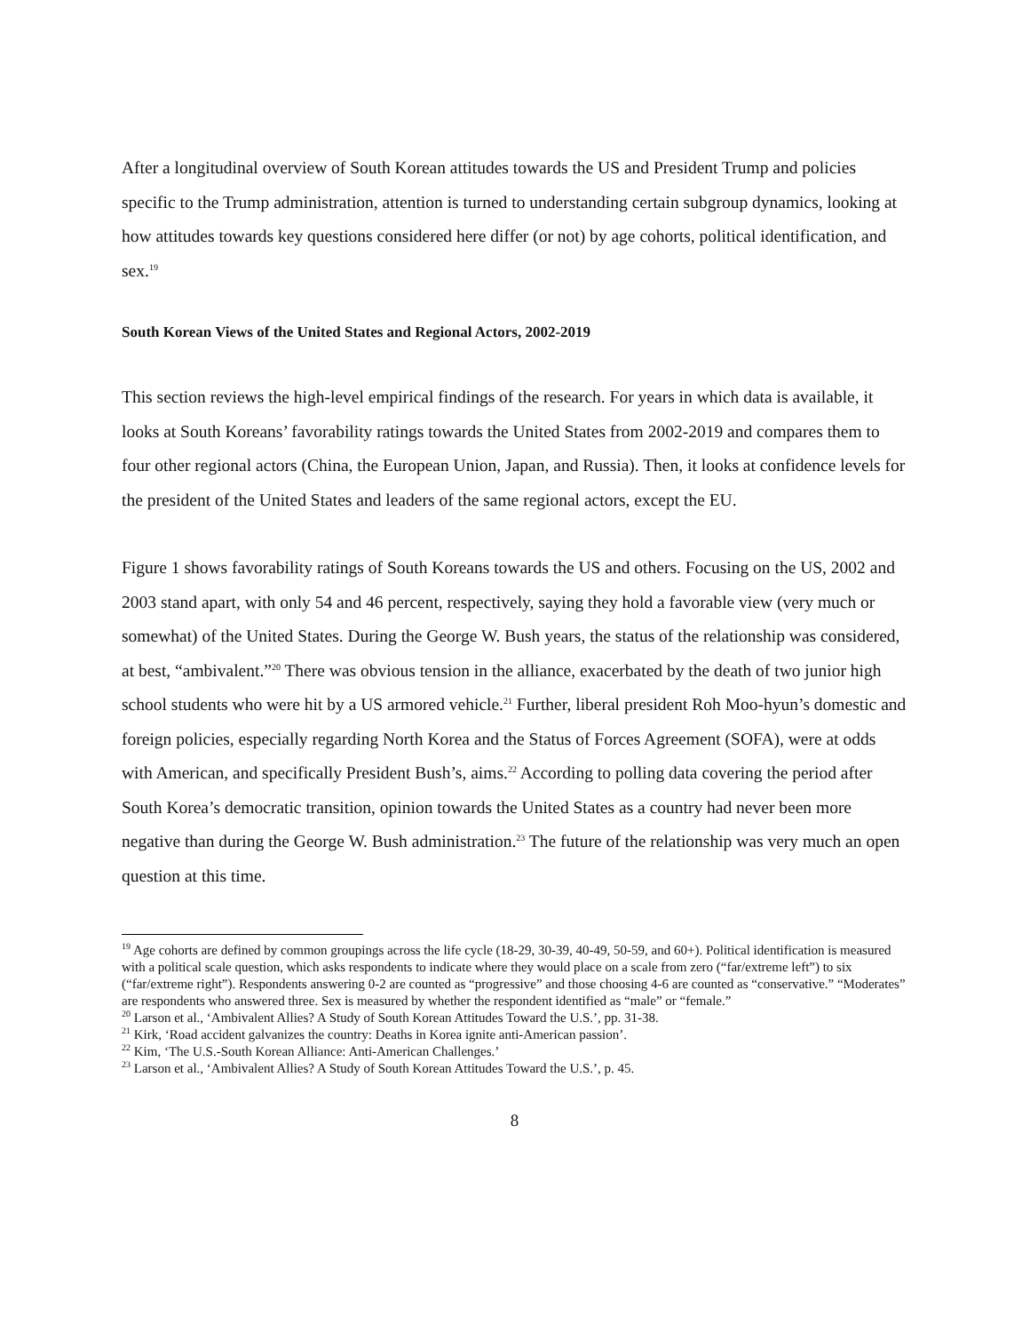After a longitudinal overview of South Korean attitudes towards the US and President Trump and policies specific to the Trump administration, attention is turned to understanding certain subgroup dynamics, looking at how attitudes towards key questions considered here differ (or not) by age cohorts, political identification, and sex.<sup>19</sup>
South Korean Views of the United States and Regional Actors, 2002-2019
This section reviews the high-level empirical findings of the research. For years in which data is available, it looks at South Koreans’ favorability ratings towards the United States from 2002-2019 and compares them to four other regional actors (China, the European Union, Japan, and Russia). Then, it looks at confidence levels for the president of the United States and leaders of the same regional actors, except the EU.
Figure 1 shows favorability ratings of South Koreans towards the US and others. Focusing on the US, 2002 and 2003 stand apart, with only 54 and 46 percent, respectively, saying they hold a favorable view (very much or somewhat) of the United States. During the George W. Bush years, the status of the relationship was considered, at best, “ambivalent.”<sup>20</sup> There was obvious tension in the alliance, exacerbated by the death of two junior high school students who were hit by a US armored vehicle.<sup>21</sup> Further, liberal president Roh Moo-hyun’s domestic and foreign policies, especially regarding North Korea and the Status of Forces Agreement (SOFA), were at odds with American, and specifically President Bush’s, aims.<sup>22</sup> According to polling data covering the period after South Korea’s democratic transition, opinion towards the United States as a country had never been more negative than during the George W. Bush administration.<sup>23</sup> The future of the relationship was very much an open question at this time.
<sup>19</sup> Age cohorts are defined by common groupings across the life cycle (18-29, 30-39, 40-49, 50-59, and 60+). Political identification is measured with a political scale question, which asks respondents to indicate where they would place on a scale from zero (“far/extreme left”) to six (“far/extreme right”). Respondents answering 0-2 are counted as “progressive” and those choosing 4-6 are counted as “conservative.” “Moderates” are respondents who answered three. Sex is measured by whether the respondent identified as “male” or “female.”
<sup>20</sup> Larson et al., ‘Ambivalent Allies? A Study of South Korean Attitudes Toward the U.S.’, pp. 31-38.
<sup>21</sup> Kirk, ‘Road accident galvanizes the country: Deaths in Korea ignite anti-American passion’.
<sup>22</sup> Kim, ‘The U.S.-South Korean Alliance: Anti-American Challenges.’
<sup>23</sup> Larson et al., ‘Ambivalent Allies? A Study of South Korean Attitudes Toward the U.S.’, p. 45.
8